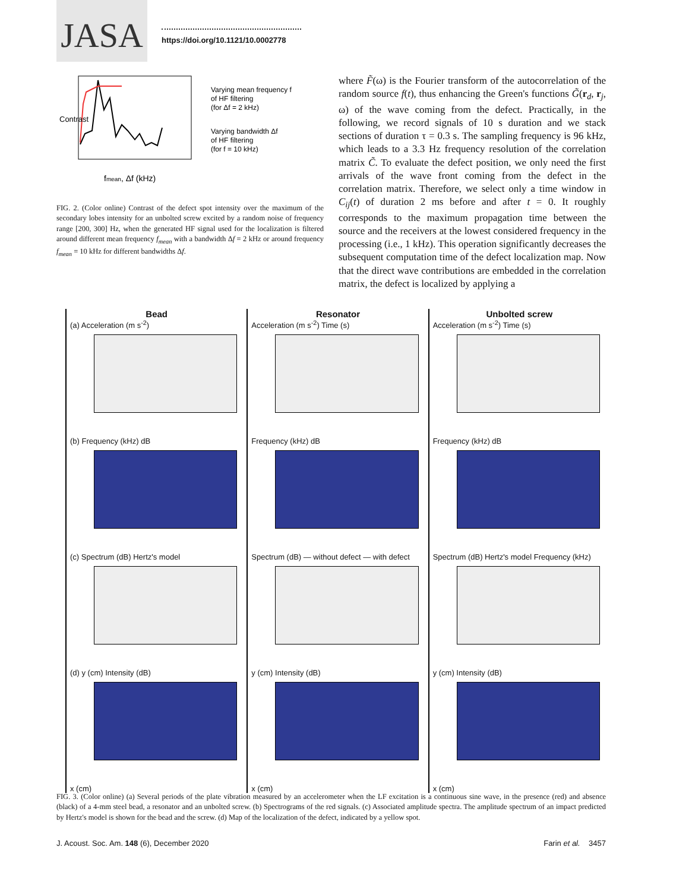JASA
https://doi.org/10.1121/10.0002778
Contrast
Varying mean frequency f
of HF filtering
(for Δf = 2 kHz)
Varying bandwidth Δf
of HF filtering
(for f = 10 kHz)
fmean, Δf (kHz)
FIG. 2. (Color online) Contrast of the defect spot intensity over the maximum of the secondary lobes intensity for an unbolted screw excited by a random noise of frequency range [200, 300] Hz, when the generated HF signal used for the localization is filtered around different mean frequency f<sub>mean</sub> with a bandwidth Δf = 2 kHz or around frequency f<sub>mean</sub> = 10 kHz for different bandwidths Δf.
where F̃(ω) is the Fourier transform of the autocorrelation of the random source f(t), thus enhancing the Green's functions G̃(r<sub>d</sub>, r<sub>j</sub>, ω) of the wave coming from the defect. Practically, in the following, we record signals of 10 s duration and we stack sections of duration τ = 0.3 s. The sampling frequency is 96 kHz, which leads to a 3.3 Hz frequency resolution of the correlation matrix C̃. To evaluate the defect position, we only need the first arrivals of the wave front coming from the defect in the correlation matrix. Therefore, we select only a time window in C<sub>ij</sub>(t) of duration 2 ms before and after t = 0. It roughly corresponds to the maximum propagation time between the source and the receivers at the lowest considered frequency in the processing (i.e., 1 kHz). This operation significantly decreases the subsequent computation time of the defect localization map. Now that the direct wave contributions are embedded in the correlation matrix, the defect is localized by applying a
Bead
(a) Acceleration (m s<sup>-2</sup>)
(b) Frequency (kHz) dB
(c) Spectrum (dB) Hertz's model
(d) y (cm) Intensity (dB)
x (cm)
Resonator
Acceleration (m s<sup>-2</sup>) Time (s)
Frequency (kHz) dB
Spectrum (dB) — without defect — with defect
y (cm) Intensity (dB)
x (cm)
Unbolted screw
Acceleration (m s<sup>-2</sup>) Time (s)
Frequency (kHz) dB
Spectrum (dB) Hertz's model Frequency (kHz)
y (cm) Intensity (dB)
x (cm)
FIG. 3. (Color online) (a) Several periods of the plate vibration measured by an accelerometer when the LF excitation is a continuous sine wave, in the presence (red) and absence (black) of a 4-mm steel bead, a resonator and an unbolted screw. (b) Spectrograms of the red signals. (c) Associated amplitude spectra. The amplitude spectrum of an impact predicted by Hertz's model is shown for the bead and the screw. (d) Map of the localization of the defect, indicated by a yellow spot.
J. Acoust. Soc. Am. 148 (6), December 2020 Farin et al. 3457